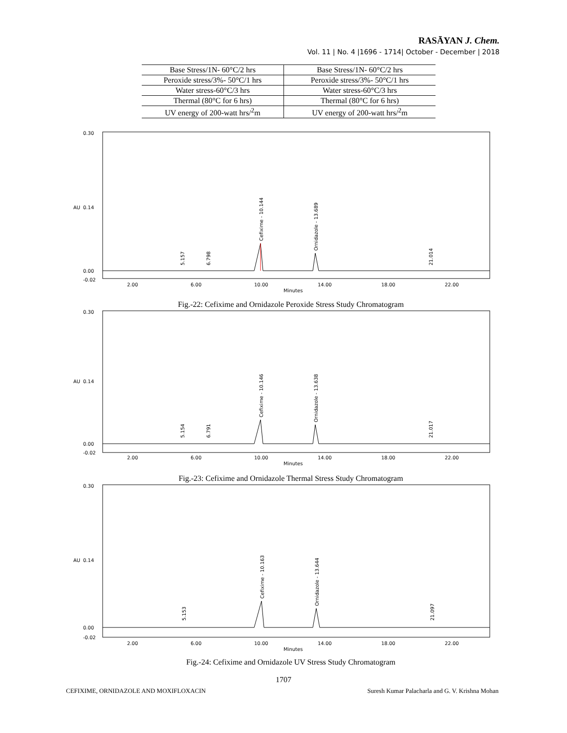RASĀYAN J. Chem.
Vol. 11 | No. 4 |1696 - 1714| October - December | 2018
| Base Stress/1N- 60°C/2 hrs | Base Stress/1N- 60°C/2 hrs |
| Peroxide stress/3%- 50°C/1 hrs | Peroxide stress/3%- 50°C/1 hrs |
| Water stress-60°C/3 hrs | Water stress-60°C/3 hrs |
| Thermal (80°C for 6 hrs) | Thermal (80°C for 6 hrs) |
| UV energy of 200-watt hrs/<sup>2</sup>m | UV energy of 200-watt hrs/<sup>2</sup>m |
AU
0.30
0.14
0.00
-0.02
Cefixime - 10.144
Ornidazole - 13.689
5.157
6.798
21.014
2.00
6.00
10.00
14.00
18.00
22.00
Minutes
Fig.-22: Cefixime and Ornidazole Peroxide Stress Study Chromatogram
AU
0.30
0.14
0.00
-0.02
Cefixime - 10.146
Ornidazole - 13.638
5.154
6.791
21.017
2.00
6.00
10.00
14.00
18.00
22.00
Minutes
Fig.-23: Cefixime and Ornidazole Thermal Stress Study Chromatogram
AU
0.30
0.14
0.00
-0.02
Cefixime - 10.163
Ornidazole - 13.644
5.153
21.097
2.00
6.00
10.00
14.00
18.00
22.00
Minutes
Fig.-24: Cefixime and Ornidazole UV Stress Study Chromatogram
1707
CEFIXIME, ORNIDAZOLE AND MOXIFLOXACIN Suresh Kumar Palacharla and G. V. Krishna Mohan